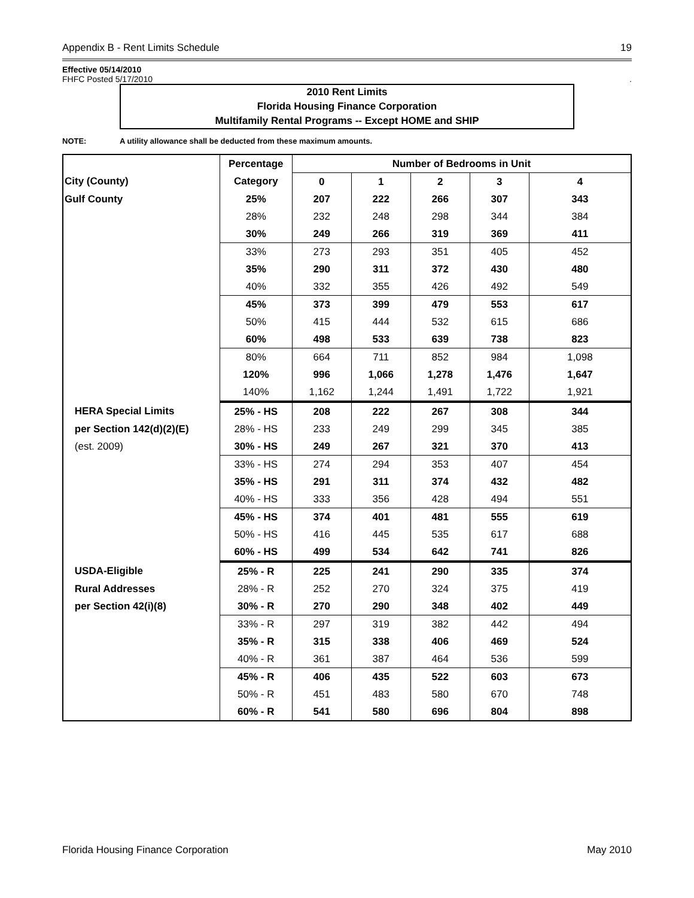Appendix B - Rent Limits Schedule 19
Effective 05/14/2010
FHFC Posted 5/17/2010.
2010 Rent Limits
Florida Housing Finance Corporation
Multifamily Rental Programs -- Except HOME and SHIP
NOTE: A utility allowance shall be deducted from these maximum amounts.
| | | Percentage | Number of Bedrooms in Unit | | | | |
| --- | --- | --- | --- | --- | --- | --- | --- |
| City (County) | | Category | 0 | 1 | 2 | 3 | 4 |
| Gulf County | | 25% | 207 | 222 | 266 | 307 | 343 |
| | | 28% | 232 | 248 | 298 | 344 | 384 |
| | | 30% | 249 | 266 | 319 | 369 | 411 |
| | | 33% | 273 | 293 | 351 | 405 | 452 |
| | | 35% | 290 | 311 | 372 | 430 | 480 |
| | | 40% | 332 | 355 | 426 | 492 | 549 |
| | | 45% | 373 | 399 | 479 | 553 | 617 |
| | | 50% | 415 | 444 | 532 | 615 | 686 |
| | | 60% | 498 | 533 | 639 | 738 | 823 |
| | | 80% | 664 | 711 | 852 | 984 | 1,098 |
| | | 120% | 996 | 1,066 | 1,278 | 1,476 | 1,647 |
| | | 140% | 1,162 | 1,244 | 1,491 | 1,722 | 1,921 |
| | HERA Special Limits | 25% - HS | 208 | 222 | 267 | 308 | 344 |
| | per Section 142(d)(2)(E) | 28% - HS | 233 | 249 | 299 | 345 | 385 |
| | (est. 2009) | 30% - HS | 249 | 267 | 321 | 370 | 413 |
| | | 33% - HS | 274 | 294 | 353 | 407 | 454 |
| | | 35% - HS | 291 | 311 | 374 | 432 | 482 |
| | | 40% - HS | 333 | 356 | 428 | 494 | 551 |
| | | 45% - HS | 374 | 401 | 481 | 555 | 619 |
| | | 50% - HS | 416 | 445 | 535 | 617 | 688 |
| | | 60% - HS | 499 | 534 | 642 | 741 | 826 |
| | USDA-Eligible | 25% - R | 225 | 241 | 290 | 335 | 374 |
| | Rural Addresses | 28% - R | 252 | 270 | 324 | 375 | 419 |
| | per Section 42(i)(8) | 30% - R | 270 | 290 | 348 | 402 | 449 |
| | | 33% - R | 297 | 319 | 382 | 442 | 494 |
| | | 35% - R | 315 | 338 | 406 | 469 | 524 |
| | | 40% - R | 361 | 387 | 464 | 536 | 599 |
| | | 45% - R | 406 | 435 | 522 | 603 | 673 |
| | | 50% - R | 451 | 483 | 580 | 670 | 748 |
| | | 60% - R | 541 | 580 | 696 | 804 | 898 |
Florida Housing Finance Corporation May 2010